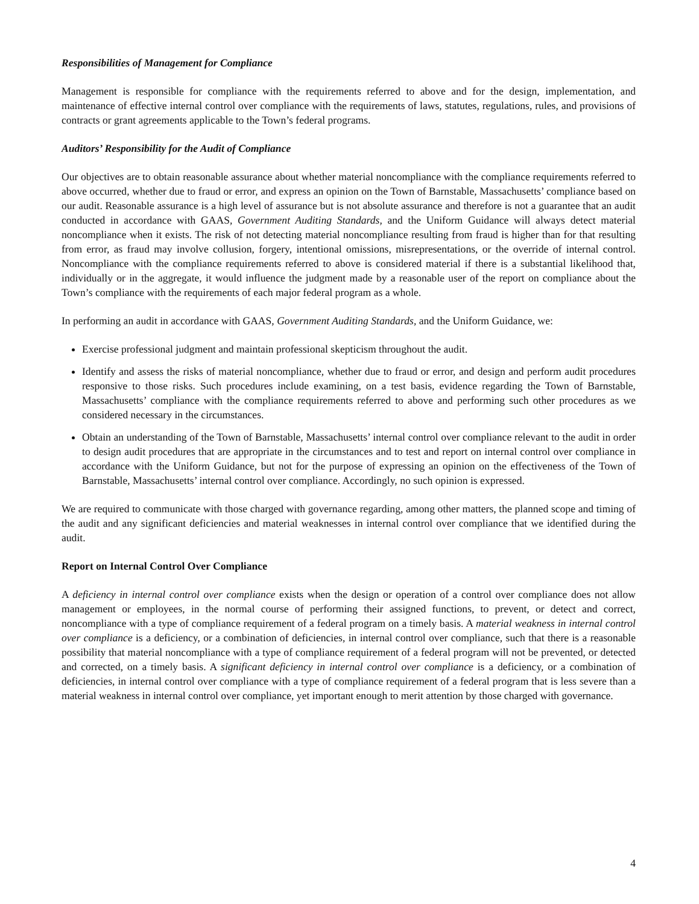Responsibilities of Management for Compliance
Management is responsible for compliance with the requirements referred to above and for the design, implementation, and maintenance of effective internal control over compliance with the requirements of laws, statutes, regulations, rules, and provisions of contracts or grant agreements applicable to the Town’s federal programs.
Auditors’ Responsibility for the Audit of Compliance
Our objectives are to obtain reasonable assurance about whether material noncompliance with the compliance requirements referred to above occurred, whether due to fraud or error, and express an opinion on the Town of Barnstable, Massachusetts’ compliance based on our audit. Reasonable assurance is a high level of assurance but is not absolute assurance and therefore is not a guarantee that an audit conducted in accordance with GAAS, Government Auditing Standards, and the Uniform Guidance will always detect material noncompliance when it exists. The risk of not detecting material noncompliance resulting from fraud is higher than for that resulting from error, as fraud may involve collusion, forgery, intentional omissions, misrepresentations, or the override of internal control. Noncompliance with the compliance requirements referred to above is considered material if there is a substantial likelihood that, individually or in the aggregate, it would influence the judgment made by a reasonable user of the report on compliance about the Town’s compliance with the requirements of each major federal program as a whole.
In performing an audit in accordance with GAAS, Government Auditing Standards, and the Uniform Guidance, we:
Exercise professional judgment and maintain professional skepticism throughout the audit.
Identify and assess the risks of material noncompliance, whether due to fraud or error, and design and perform audit procedures responsive to those risks. Such procedures include examining, on a test basis, evidence regarding the Town of Barnstable, Massachusetts’ compliance with the compliance requirements referred to above and performing such other procedures as we considered necessary in the circumstances.
Obtain an understanding of the Town of Barnstable, Massachusetts’ internal control over compliance relevant to the audit in order to design audit procedures that are appropriate in the circumstances and to test and report on internal control over compliance in accordance with the Uniform Guidance, but not for the purpose of expressing an opinion on the effectiveness of the Town of Barnstable, Massachusetts’ internal control over compliance. Accordingly, no such opinion is expressed.
We are required to communicate with those charged with governance regarding, among other matters, the planned scope and timing of the audit and any significant deficiencies and material weaknesses in internal control over compliance that we identified during the audit.
Report on Internal Control Over Compliance
A deficiency in internal control over compliance exists when the design or operation of a control over compliance does not allow management or employees, in the normal course of performing their assigned functions, to prevent, or detect and correct, noncompliance with a type of compliance requirement of a federal program on a timely basis. A material weakness in internal control over compliance is a deficiency, or a combination of deficiencies, in internal control over compliance, such that there is a reasonable possibility that material noncompliance with a type of compliance requirement of a federal program will not be prevented, or detected and corrected, on a timely basis. A significant deficiency in internal control over compliance is a deficiency, or a combination of deficiencies, in internal control over compliance with a type of compliance requirement of a federal program that is less severe than a material weakness in internal control over compliance, yet important enough to merit attention by those charged with governance.
4